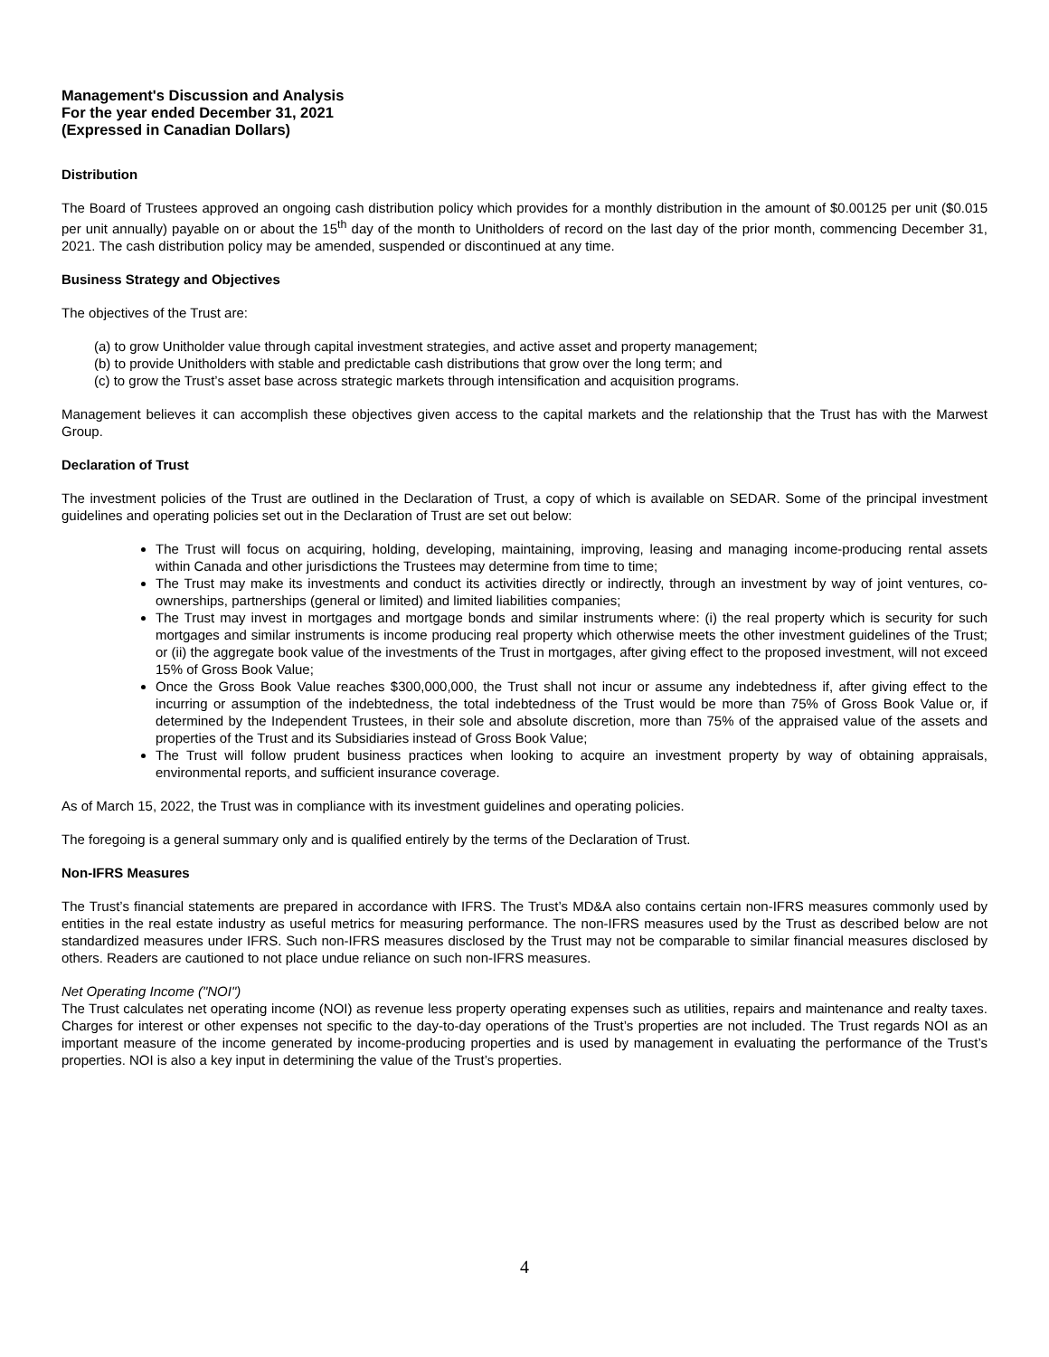Management's Discussion and Analysis
For the year ended December 31, 2021
(Expressed in Canadian Dollars)
Distribution
The Board of Trustees approved an ongoing cash distribution policy which provides for a monthly distribution in the amount of $0.00125 per unit ($0.015 per unit annually) payable on or about the 15<sup>th</sup> day of the month to Unitholders of record on the last day of the prior month, commencing December 31, 2021. The cash distribution policy may be amended, suspended or discontinued at any time.
Business Strategy and Objectives
The objectives of the Trust are:
(a) to grow Unitholder value through capital investment strategies, and active asset and property management;
(b) to provide Unitholders with stable and predictable cash distributions that grow over the long term; and
(c) to grow the Trust’s asset base across strategic markets through intensification and acquisition programs.
Management believes it can accomplish these objectives given access to the capital markets and the relationship that the Trust has with the Marwest Group.
Declaration of Trust
The investment policies of the Trust are outlined in the Declaration of Trust, a copy of which is available on SEDAR. Some of the principal investment guidelines and operating policies set out in the Declaration of Trust are set out below:
The Trust will focus on acquiring, holding, developing, maintaining, improving, leasing and managing income-producing rental assets within Canada and other jurisdictions the Trustees may determine from time to time;
The Trust may make its investments and conduct its activities directly or indirectly, through an investment by way of joint ventures, co-ownerships, partnerships (general or limited) and limited liabilities companies;
The Trust may invest in mortgages and mortgage bonds and similar instruments where: (i) the real property which is security for such mortgages and similar instruments is income producing real property which otherwise meets the other investment guidelines of the Trust; or (ii) the aggregate book value of the investments of the Trust in mortgages, after giving effect to the proposed investment, will not exceed 15% of Gross Book Value;
Once the Gross Book Value reaches $300,000,000, the Trust shall not incur or assume any indebtedness if, after giving effect to the incurring or assumption of the indebtedness, the total indebtedness of the Trust would be more than 75% of Gross Book Value or, if determined by the Independent Trustees, in their sole and absolute discretion, more than 75% of the appraised value of the assets and properties of the Trust and its Subsidiaries instead of Gross Book Value;
The Trust will follow prudent business practices when looking to acquire an investment property by way of obtaining appraisals, environmental reports, and sufficient insurance coverage.
As of March 15, 2022, the Trust was in compliance with its investment guidelines and operating policies.
The foregoing is a general summary only and is qualified entirely by the terms of the Declaration of Trust.
Non-IFRS Measures
The Trust’s financial statements are prepared in accordance with IFRS. The Trust’s MD&A also contains certain non-IFRS measures commonly used by entities in the real estate industry as useful metrics for measuring performance. The non-IFRS measures used by the Trust as described below are not standardized measures under IFRS. Such non-IFRS measures disclosed by the Trust may not be comparable to similar financial measures disclosed by others. Readers are cautioned to not place undue reliance on such non-IFRS measures.
Net Operating Income ("NOI")
The Trust calculates net operating income (NOI) as revenue less property operating expenses such as utilities, repairs and maintenance and realty taxes. Charges for interest or other expenses not specific to the day-to-day operations of the Trust’s properties are not included. The Trust regards NOI as an important measure of the income generated by income-producing properties and is used by management in evaluating the performance of the Trust’s properties. NOI is also a key input in determining the value of the Trust’s properties.
4